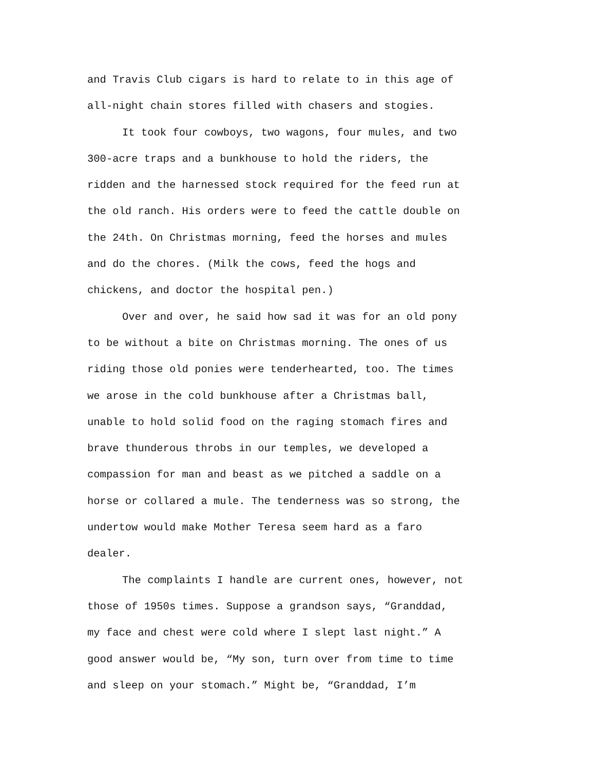and Travis Club cigars is hard to relate to in this age of
all-night chain stores filled with chasers and stogies.
It took four cowboys, two wagons, four mules, and two
300-acre traps and a bunkhouse to hold the riders, the
ridden and the harnessed stock required for the feed run at
the old ranch. His orders were to feed the cattle double on
the 24th. On Christmas morning, feed the horses and mules
and do the chores. (Milk the cows, feed the hogs and
chickens, and doctor the hospital pen.)
Over and over, he said how sad it was for an old pony
to be without a bite on Christmas morning. The ones of us
riding those old ponies were tenderhearted, too. The times
we arose in the cold bunkhouse after a Christmas ball,
unable to hold solid food on the raging stomach fires and
brave thunderous throbs in our temples, we developed a
compassion for man and beast as we pitched a saddle on a
horse or collared a mule. The tenderness was so strong, the
undertow would make Mother Teresa seem hard as a faro
dealer.
The complaints I handle are current ones, however, not
those of 1950s times. Suppose a grandson says, “Granddad,
my face and chest were cold where I slept last night.” A
good answer would be, “My son, turn over from time to time
and sleep on your stomach.” Might be, “Granddad, I’m